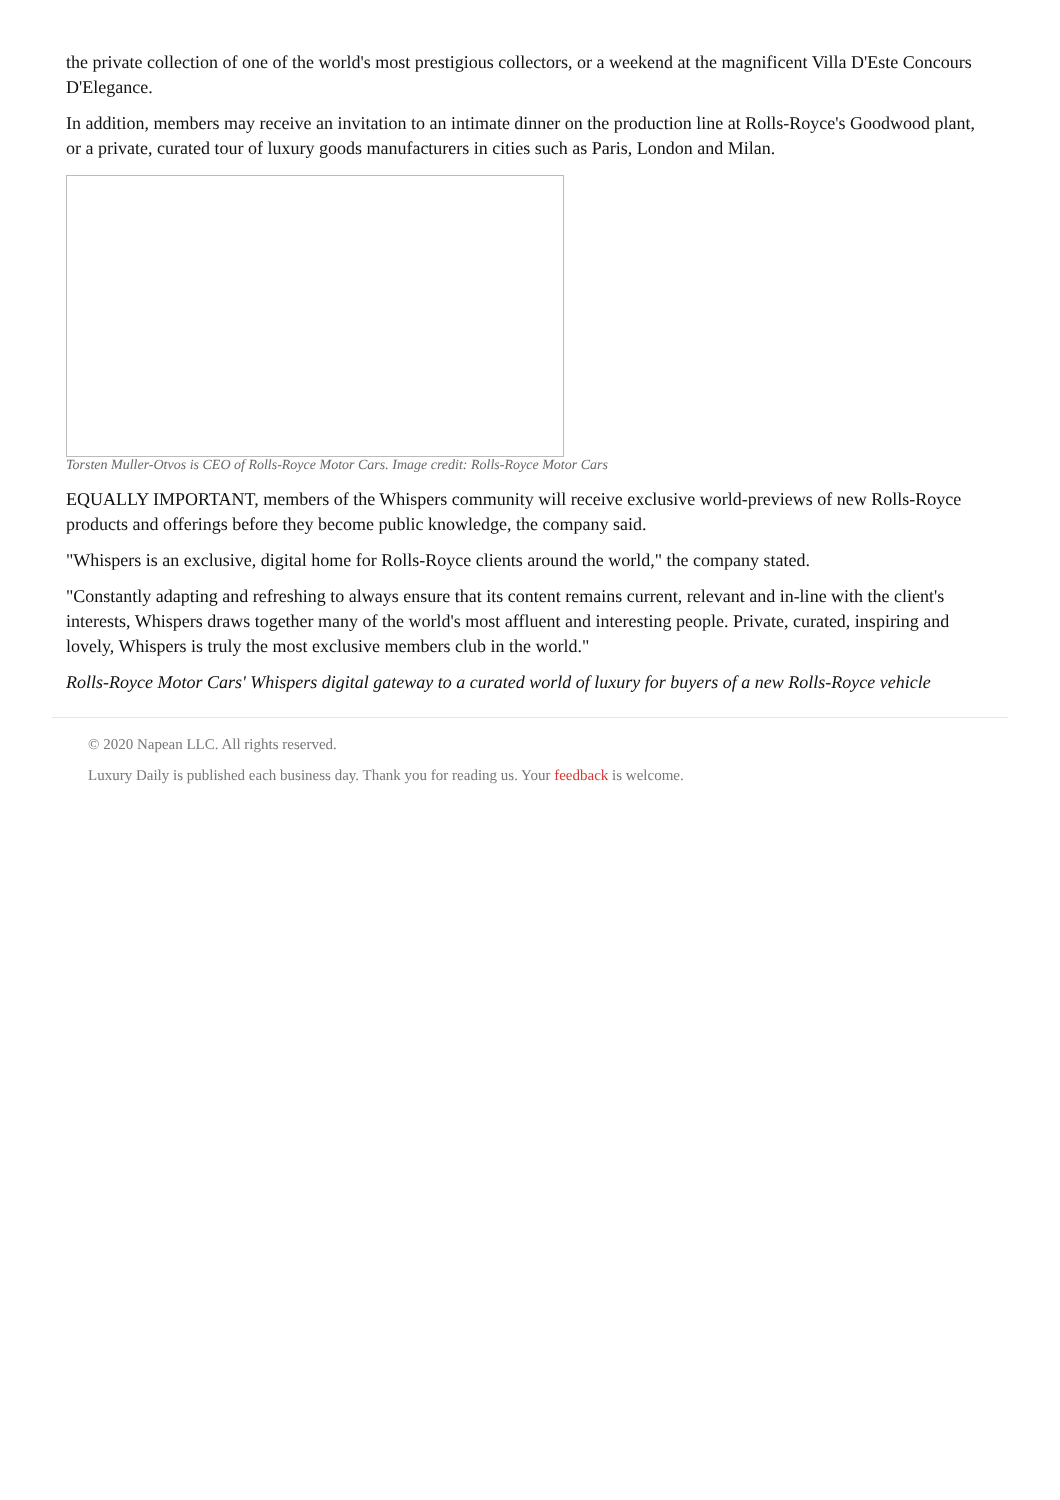the private collection of one of the world's most prestigious collectors, or a weekend at the magnificent Villa D'Este Concours D'Elegance.
In addition, members may receive an invitation to an intimate dinner on the production line at Rolls-Royce's Goodwood plant, or a private, curated tour of luxury goods manufacturers in cities such as Paris, London and Milan.
Torsten Muller-Otvos is CEO of Rolls-Royce Motor Cars. Image credit: Rolls-Royce Motor Cars
EQUALLY IMPORTANT, members of the Whispers community will receive exclusive world-previews of new Rolls-Royce products and offerings before they become public knowledge, the company said.
"Whispers is an exclusive, digital home for Rolls-Royce clients around the world," the company stated.
"Constantly adapting and refreshing to always ensure that its content remains current, relevant and in-line with the client's interests, Whispers draws together many of the world's most affluent and interesting people. Private, curated, inspiring and lovely, Whispers is truly the most exclusive members club in the world."
Rolls-Royce Motor Cars' Whispers digital gateway to a curated world of luxury for buyers of a new Rolls-Royce vehicle
© 2020 Napean LLC. All rights reserved.
Luxury Daily is published each business day. Thank you for reading us. Your feedback is welcome.